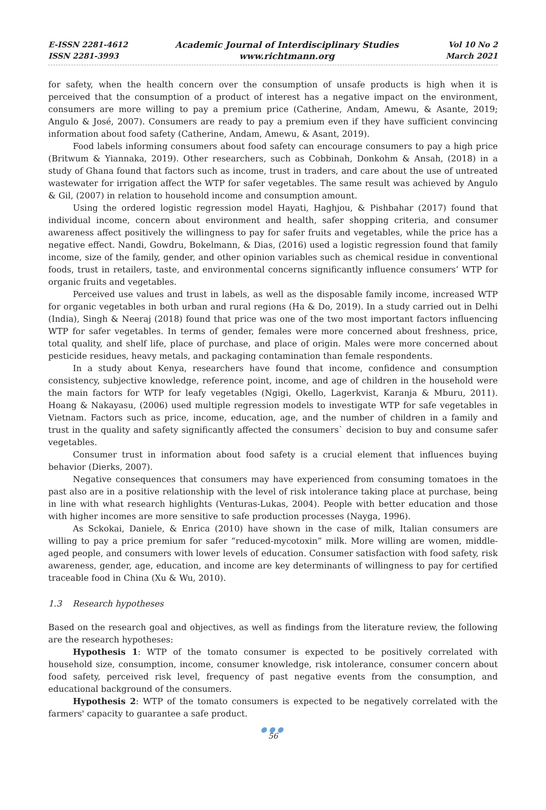E-ISSN 2281-4612
ISSN 2281-3993
Academic Journal of Interdisciplinary Studies
www.richtmann.org
Vol 10 No 2
March 2021
for safety, when the health concern over the consumption of unsafe products is high when it is perceived that the consumption of a product of interest has a negative impact on the environment, consumers are more willing to pay a premium price (Catherine, Andam, Amewu, & Asante, 2019; Angulo & José, 2007). Consumers are ready to pay a premium even if they have sufficient convincing information about food safety (Catherine, Andam, Amewu, & Asant, 2019).
Food labels informing consumers about food safety can encourage consumers to pay a high price (Britwum & Yiannaka, 2019). Other researchers, such as Cobbinah, Donkohm & Ansah, (2018) in a study of Ghana found that factors such as income, trust in traders, and care about the use of untreated wastewater for irrigation affect the WTP for safer vegetables. The same result was achieved by Angulo & Gil, (2007) in relation to household income and consumption amount.
Using the ordered logistic regression model Hayati, Haghjou, & Pishbahar (2017) found that individual income, concern about environment and health, safer shopping criteria, and consumer awareness affect positively the willingness to pay for safer fruits and vegetables, while the price has a negative effect. Nandi, Gowdru, Bokelmann, & Dias, (2016) used a logistic regression found that family income, size of the family, gender, and other opinion variables such as chemical residue in conventional foods, trust in retailers, taste, and environmental concerns significantly influence consumers’ WTP for organic fruits and vegetables.
Perceived use values and trust in labels, as well as the disposable family income, increased WTP for organic vegetables in both urban and rural regions (Ha & Do, 2019). In a study carried out in Delhi (India), Singh & Neeraj (2018) found that price was one of the two most important factors influencing WTP for safer vegetables. In terms of gender, females were more concerned about freshness, price, total quality, and shelf life, place of purchase, and place of origin. Males were more concerned about pesticide residues, heavy metals, and packaging contamination than female respondents.
In a study about Kenya, researchers have found that income, confidence and consumption consistency, subjective knowledge, reference point, income, and age of children in the household were the main factors for WTP for leafy vegetables (Ngigi, Okello, Lagerkvist, Karanja & Mburu, 2011). Hoang & Nakayasu, (2006) used multiple regression models to investigate WTP for safe vegetables in Vietnam. Factors such as price, income, education, age, and the number of children in a family and trust in the quality and safety significantly affected the consumers` decision to buy and consume safer vegetables.
Consumer trust in information about food safety is a crucial element that influences buying behavior (Dierks, 2007).
Negative consequences that consumers may have experienced from consuming tomatoes in the past also are in a positive relationship with the level of risk intolerance taking place at purchase, being in line with what research highlights (Venturas-Lukas, 2004). People with better education and those with higher incomes are more sensitive to safe production processes (Nayga, 1996).
As Sckokai, Daniele, & Enrica (2010) have shown in the case of milk, Italian consumers are willing to pay a price premium for safer “reduced-mycotoxin” milk. More willing are women, middle-aged people, and consumers with lower levels of education. Consumer satisfaction with food safety, risk awareness, gender, age, education, and income are key determinants of willingness to pay for certified traceable food in China (Xu & Wu, 2010).
1.3 Research hypotheses
Based on the research goal and objectives, as well as findings from the literature review, the following are the research hypotheses:
Hypothesis 1: WTP of the tomato consumer is expected to be positively correlated with household size, consumption, income, consumer knowledge, risk intolerance, consumer concern about food safety, perceived risk level, frequency of past negative events from the consumption, and educational background of the consumers.
Hypothesis 2: WTP of the tomato consumers is expected to be negatively correlated with the farmers' capacity to guarantee a safe product.
●●●
56